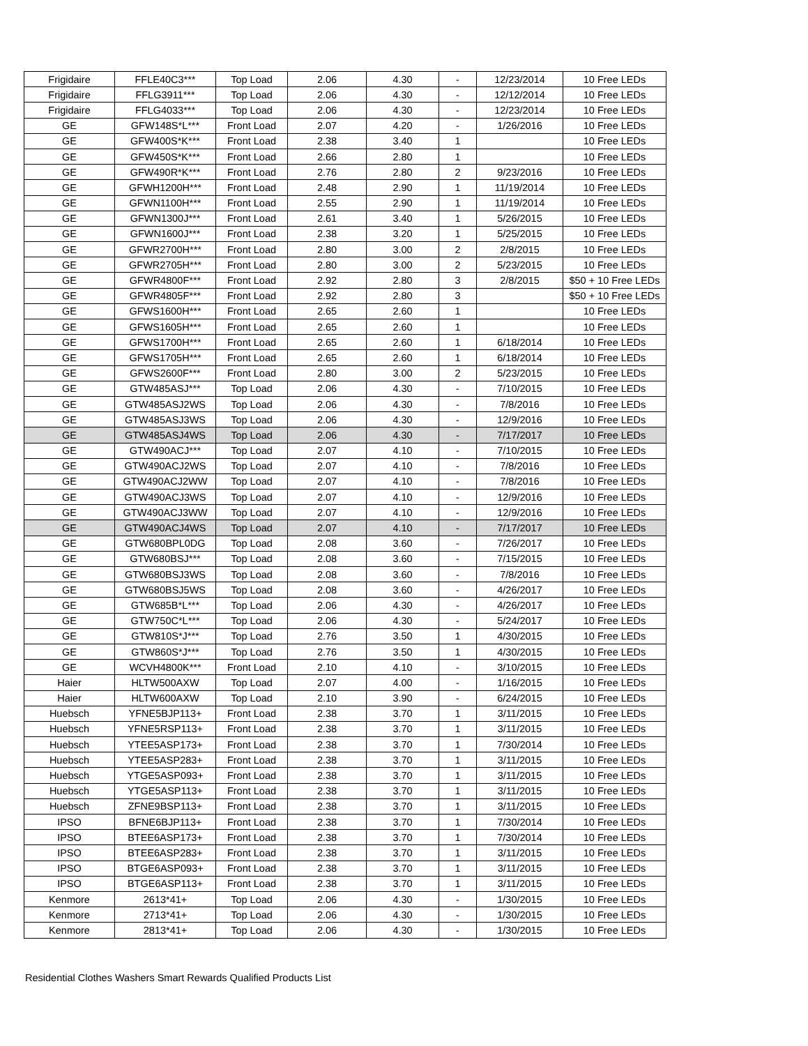| Frigidaire | FFLE40C3*** | Top Load | 2.06 | 4.30 | - | 12/23/2014 | 10 Free LEDs |
| Frigidaire | FFLG3911*** | Top Load | 2.06 | 4.30 | - | 12/12/2014 | 10 Free LEDs |
| Frigidaire | FFLG4033*** | Top Load | 2.06 | 4.30 | - | 12/23/2014 | 10 Free LEDs |
| GE | GFW148S*L*** | Front Load | 2.07 | 4.20 | - | 1/26/2016 | 10 Free LEDs |
| GE | GFW400S*K*** | Front Load | 2.38 | 3.40 | 1 | | 10 Free LEDs |
| GE | GFW450S*K*** | Front Load | 2.66 | 2.80 | 1 | | 10 Free LEDs |
| GE | GFW490R*K*** | Front Load | 2.76 | 2.80 | 2 | 9/23/2016 | 10 Free LEDs |
| GE | GFWH1200H*** | Front Load | 2.48 | 2.90 | 1 | 11/19/2014 | 10 Free LEDs |
| GE | GFWN1100H*** | Front Load | 2.55 | 2.90 | 1 | 11/19/2014 | 10 Free LEDs |
| GE | GFWN1300J*** | Front Load | 2.61 | 3.40 | 1 | 5/26/2015 | 10 Free LEDs |
| GE | GFWN1600J*** | Front Load | 2.38 | 3.20 | 1 | 5/25/2015 | 10 Free LEDs |
| GE | GFWR2700H*** | Front Load | 2.80 | 3.00 | 2 | 2/8/2015 | 10 Free LEDs |
| GE | GFWR2705H*** | Front Load | 2.80 | 3.00 | 2 | 5/23/2015 | 10 Free LEDs |
| GE | GFWR4800F*** | Front Load | 2.92 | 2.80 | 3 | 2/8/2015 | $50 + 10 Free LEDs |
| GE | GFWR4805F*** | Front Load | 2.92 | 2.80 | 3 | | $50 + 10 Free LEDs |
| GE | GFWS1600H*** | Front Load | 2.65 | 2.60 | 1 | | 10 Free LEDs |
| GE | GFWS1605H*** | Front Load | 2.65 | 2.60 | 1 | | 10 Free LEDs |
| GE | GFWS1700H*** | Front Load | 2.65 | 2.60 | 1 | 6/18/2014 | 10 Free LEDs |
| GE | GFWS1705H*** | Front Load | 2.65 | 2.60 | 1 | 6/18/2014 | 10 Free LEDs |
| GE | GFWS2600F*** | Front Load | 2.80 | 3.00 | 2 | 5/23/2015 | 10 Free LEDs |
| GE | GTW485ASJ*** | Top Load | 2.06 | 4.30 | - | 7/10/2015 | 10 Free LEDs |
| GE | GTW485ASJ2WS | Top Load | 2.06 | 4.30 | - | 7/8/2016 | 10 Free LEDs |
| GE | GTW485ASJ3WS | Top Load | 2.06 | 4.30 | - | 12/9/2016 | 10 Free LEDs |
| GE | GTW485ASJ4WS | Top Load | 2.06 | 4.30 | - | 7/17/2017 | 10 Free LEDs |
| GE | GTW490ACJ*** | Top Load | 2.07 | 4.10 | - | 7/10/2015 | 10 Free LEDs |
| GE | GTW490ACJ2WS | Top Load | 2.07 | 4.10 | - | 7/8/2016 | 10 Free LEDs |
| GE | GTW490ACJ2WW | Top Load | 2.07 | 4.10 | - | 7/8/2016 | 10 Free LEDs |
| GE | GTW490ACJ3WS | Top Load | 2.07 | 4.10 | - | 12/9/2016 | 10 Free LEDs |
| GE | GTW490ACJ3WW | Top Load | 2.07 | 4.10 | - | 12/9/2016 | 10 Free LEDs |
| GE | GTW490ACJ4WS | Top Load | 2.07 | 4.10 | - | 7/17/2017 | 10 Free LEDs |
| GE | GTW680BPL0DG | Top Load | 2.08 | 3.60 | - | 7/26/2017 | 10 Free LEDs |
| GE | GTW680BSJ*** | Top Load | 2.08 | 3.60 | - | 7/15/2015 | 10 Free LEDs |
| GE | GTW680BSJ3WS | Top Load | 2.08 | 3.60 | - | 7/8/2016 | 10 Free LEDs |
| GE | GTW680BSJ5WS | Top Load | 2.08 | 3.60 | - | 4/26/2017 | 10 Free LEDs |
| GE | GTW685B*L*** | Top Load | 2.06 | 4.30 | - | 4/26/2017 | 10 Free LEDs |
| GE | GTW750C*L*** | Top Load | 2.06 | 4.30 | - | 5/24/2017 | 10 Free LEDs |
| GE | GTW810S*J*** | Top Load | 2.76 | 3.50 | 1 | 4/30/2015 | 10 Free LEDs |
| GE | GTW860S*J*** | Top Load | 2.76 | 3.50 | 1 | 4/30/2015 | 10 Free LEDs |
| GE | WCVH4800K*** | Front Load | 2.10 | 4.10 | - | 3/10/2015 | 10 Free LEDs |
| Haier | HLTW500AXW | Top Load | 2.07 | 4.00 | - | 1/16/2015 | 10 Free LEDs |
| Haier | HLTW600AXW | Top Load | 2.10 | 3.90 | - | 6/24/2015 | 10 Free LEDs |
| Huebsch | YFNE5BJP113+ | Front Load | 2.38 | 3.70 | 1 | 3/11/2015 | 10 Free LEDs |
| Huebsch | YFNE5RSP113+ | Front Load | 2.38 | 3.70 | 1 | 3/11/2015 | 10 Free LEDs |
| Huebsch | YTEE5ASP173+ | Front Load | 2.38 | 3.70 | 1 | 7/30/2014 | 10 Free LEDs |
| Huebsch | YTEE5ASP283+ | Front Load | 2.38 | 3.70 | 1 | 3/11/2015 | 10 Free LEDs |
| Huebsch | YTGE5ASP093+ | Front Load | 2.38 | 3.70 | 1 | 3/11/2015 | 10 Free LEDs |
| Huebsch | YTGE5ASP113+ | Front Load | 2.38 | 3.70 | 1 | 3/11/2015 | 10 Free LEDs |
| Huebsch | ZFNE9BSP113+ | Front Load | 2.38 | 3.70 | 1 | 3/11/2015 | 10 Free LEDs |
| IPSO | BFNE6BJP113+ | Front Load | 2.38 | 3.70 | 1 | 7/30/2014 | 10 Free LEDs |
| IPSO | BTEE6ASP173+ | Front Load | 2.38 | 3.70 | 1 | 7/30/2014 | 10 Free LEDs |
| IPSO | BTEE6ASP283+ | Front Load | 2.38 | 3.70 | 1 | 3/11/2015 | 10 Free LEDs |
| IPSO | BTGE6ASP093+ | Front Load | 2.38 | 3.70 | 1 | 3/11/2015 | 10 Free LEDs |
| IPSO | BTGE6ASP113+ | Front Load | 2.38 | 3.70 | 1 | 3/11/2015 | 10 Free LEDs |
| Kenmore | 2613*41+ | Top Load | 2.06 | 4.30 | - | 1/30/2015 | 10 Free LEDs |
| Kenmore | 2713*41+ | Top Load | 2.06 | 4.30 | - | 1/30/2015 | 10 Free LEDs |
| Kenmore | 2813*41+ | Top Load | 2.06 | 4.30 | - | 1/30/2015 | 10 Free LEDs |
Residential Clothes Washers Smart Rewards Qualified Products List